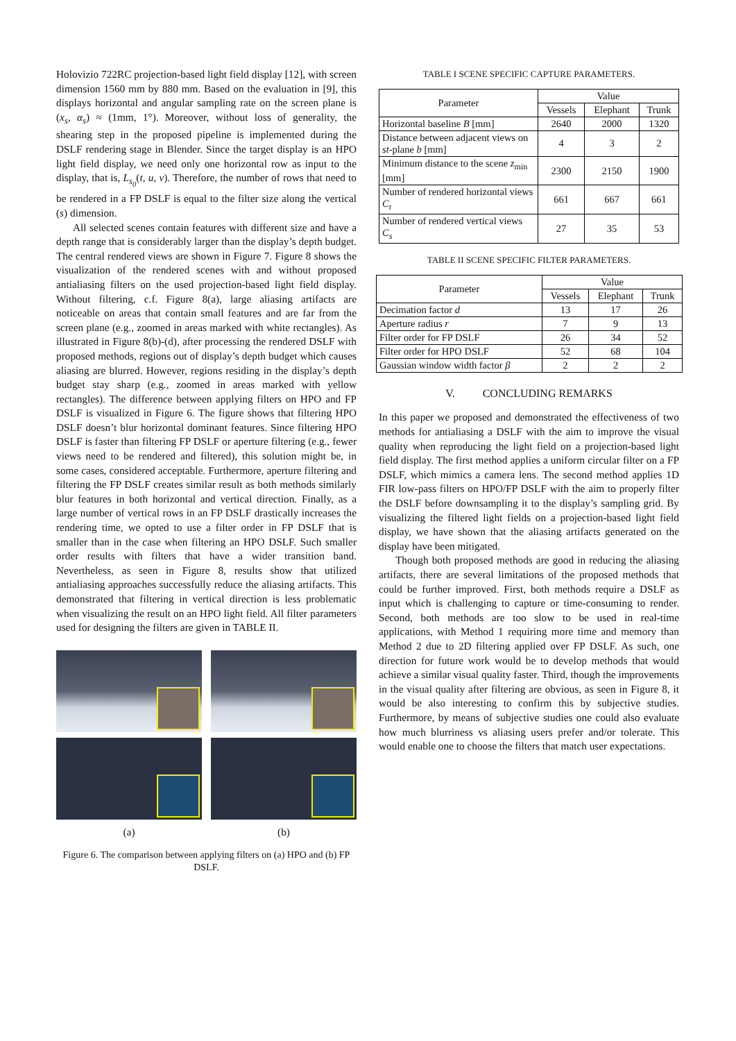Holovizio 722RC projection-based light field display [12], with screen dimension 1560 mm by 880 mm. Based on the evaluation in [9], this displays horizontal and angular sampling rate on the screen plane is (x<sub>s</sub>, α<sub>s</sub>) ≈ (1mm, 1°). Moreover, without loss of generality, the shearing step in the proposed pipeline is implemented during the DSLF rendering stage in Blender. Since the target display is an HPO light field display, we need only one horizontal row as input to the display, that is, L<sub>s<sub>0</sub></sub>(t, u, v). Therefore, the number of rows that need to be rendered in a FP DSLF is equal to the filter size along the vertical (s) dimension.
All selected scenes contain features with different size and have a depth range that is considerably larger than the display’s depth budget. The central rendered views are shown in Figure 7. Figure 8 shows the visualization of the rendered scenes with and without proposed antialiasing filters on the used projection-based light field display. Without filtering, c.f. Figure 8(a), large aliasing artifacts are noticeable on areas that contain small features and are far from the screen plane (e.g., zoomed in areas marked with white rectangles). As illustrated in Figure 8(b)-(d), after processing the rendered DSLF with proposed methods, regions out of display’s depth budget which causes aliasing are blurred. However, regions residing in the display’s depth budget stay sharp (e.g., zoomed in areas marked with yellow rectangles). The difference between applying filters on HPO and FP DSLF is visualized in Figure 6. The figure shows that filtering HPO DSLF doesn’t blur horizontal dominant features. Since filtering HPO DSLF is faster than filtering FP DSLF or aperture filtering (e.g., fewer views need to be rendered and filtered), this solution might be, in some cases, considered acceptable. Furthermore, aperture filtering and filtering the FP DSLF creates similar result as both methods similarly blur features in both horizontal and vertical direction. Finally, as a large number of vertical rows in an FP DSLF drastically increases the rendering time, we opted to use a filter order in FP DSLF that is smaller than in the case when filtering an HPO DSLF. Such smaller order results with filters that have a wider transition band. Nevertheless, as seen in Figure 8, results show that utilized antialiasing approaches successfully reduce the aliasing artifacts. This demonstrated that filtering in vertical direction is less problematic when visualizing the result on an HPO light field. All filter parameters used for designing the filters are given in TABLE II.
(a)
(b)
Figure 6. The comparison between applying filters on (a) HPO and (b) FP DSLF.
TABLE I SCENE SPECIFIC CAPTURE PARAMETERS.
| Parameter | Value | | |
| --- | --- | --- | --- |
| | Vessels | Elephant | Trunk |
| Horizontal baseline B [mm] | 2640 | 2000 | 1320 |
| Distance between adjacent views on st -plane b [mm] | 4 | 3 | 2 |
| Minimum distance to the scene z<sub>min</sub> [mm] | 2300 | 2150 | 1900 |
| Number of rendered horizontal views C<sub>t</sub> | 661 | 667 | 661 |
| Number of rendered vertical views C<sub>s</sub> | 27 | 35 | 53 |
TABLE II SCENE SPECIFIC FILTER PARAMETERS.
| Parameter | Value | | |
| --- | --- | --- | --- |
| | Vessels | Elephant | Trunk |
| Decimation factor d | 13 | 17 | 26 |
| Aperture radius r | 7 | 9 | 13 |
| Filter order for FP DSLF | 26 | 34 | 52 |
| Filter order for HPO DSLF | 52 | 68 | 104 |
| Gaussian window width factor β | 2 | 2 | 2 |
V. CONCLUDING REMARKS
In this paper we proposed and demonstrated the effectiveness of two methods for antialiasing a DSLF with the aim to improve the visual quality when reproducing the light field on a projection-based light field display. The first method applies a uniform circular filter on a FP DSLF, which mimics a camera lens. The second method applies 1D FIR low-pass filters on HPO/FP DSLF with the aim to properly filter the DSLF before downsampling it to the display’s sampling grid. By visualizing the filtered light fields on a projection-based light field display, we have shown that the aliasing artifacts generated on the display have been mitigated.
Though both proposed methods are good in reducing the aliasing artifacts, there are several limitations of the proposed methods that could be further improved. First, both methods require a DSLF as input which is challenging to capture or time-consuming to render. Second, both methods are too slow to be used in real-time applications, with Method 1 requiring more time and memory than Method 2 due to 2D filtering applied over FP DSLF. As such, one direction for future work would be to develop methods that would achieve a similar visual quality faster. Third, though the improvements in the visual quality after filtering are obvious, as seen in Figure 8, it would be also interesting to confirm this by subjective studies. Furthermore, by means of subjective studies one could also evaluate how much blurriness vs aliasing users prefer and/or tolerate. This would enable one to choose the filters that match user expectations.